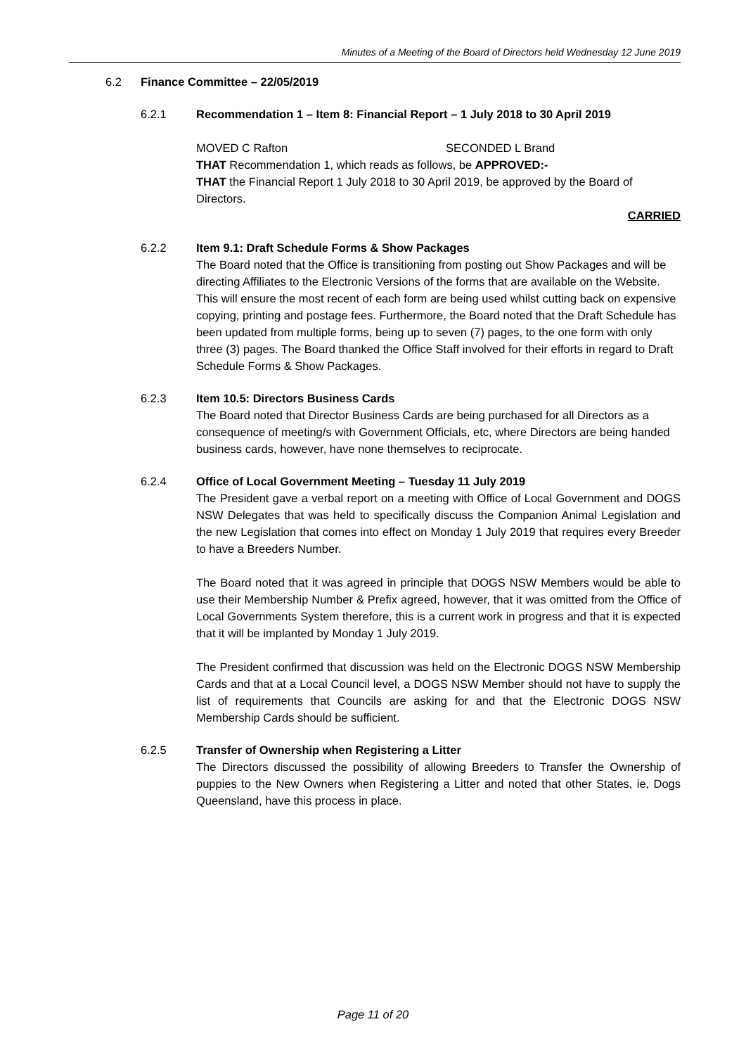Minutes of a Meeting of the Board of Directors held Wednesday 12 June 2019
6.2 Finance Committee – 22/05/2019
6.2.1 Recommendation 1 – Item 8: Financial Report – 1 July 2018 to 30 April 2019
MOVED C Rafton SECONDED L Brand
THAT Recommendation 1, which reads as follows, be APPROVED:-
THAT the Financial Report 1 July 2018 to 30 April 2019, be approved by the Board of Directors.
CARRIED
6.2.2 Item 9.1: Draft Schedule Forms & Show Packages
The Board noted that the Office is transitioning from posting out Show Packages and will be directing Affiliates to the Electronic Versions of the forms that are available on the Website. This will ensure the most recent of each form are being used whilst cutting back on expensive copying, printing and postage fees. Furthermore, the Board noted that the Draft Schedule has been updated from multiple forms, being up to seven (7) pages, to the one form with only three (3) pages. The Board thanked the Office Staff involved for their efforts in regard to Draft Schedule Forms & Show Packages.
6.2.3 Item 10.5: Directors Business Cards
The Board noted that Director Business Cards are being purchased for all Directors as a consequence of meeting/s with Government Officials, etc, where Directors are being handed business cards, however, have none themselves to reciprocate.
6.2.4 Office of Local Government Meeting – Tuesday 11 July 2019
The President gave a verbal report on a meeting with Office of Local Government and DOGS NSW Delegates that was held to specifically discuss the Companion Animal Legislation and the new Legislation that comes into effect on Monday 1 July 2019 that requires every Breeder to have a Breeders Number.
The Board noted that it was agreed in principle that DOGS NSW Members would be able to use their Membership Number & Prefix agreed, however, that it was omitted from the Office of Local Governments System therefore, this is a current work in progress and that it is expected that it will be implanted by Monday 1 July 2019.
The President confirmed that discussion was held on the Electronic DOGS NSW Membership Cards and that at a Local Council level, a DOGS NSW Member should not have to supply the list of requirements that Councils are asking for and that the Electronic DOGS NSW Membership Cards should be sufficient.
6.2.5 Transfer of Ownership when Registering a Litter
The Directors discussed the possibility of allowing Breeders to Transfer the Ownership of puppies to the New Owners when Registering a Litter and noted that other States, ie, Dogs Queensland, have this process in place.
Page 11 of 20